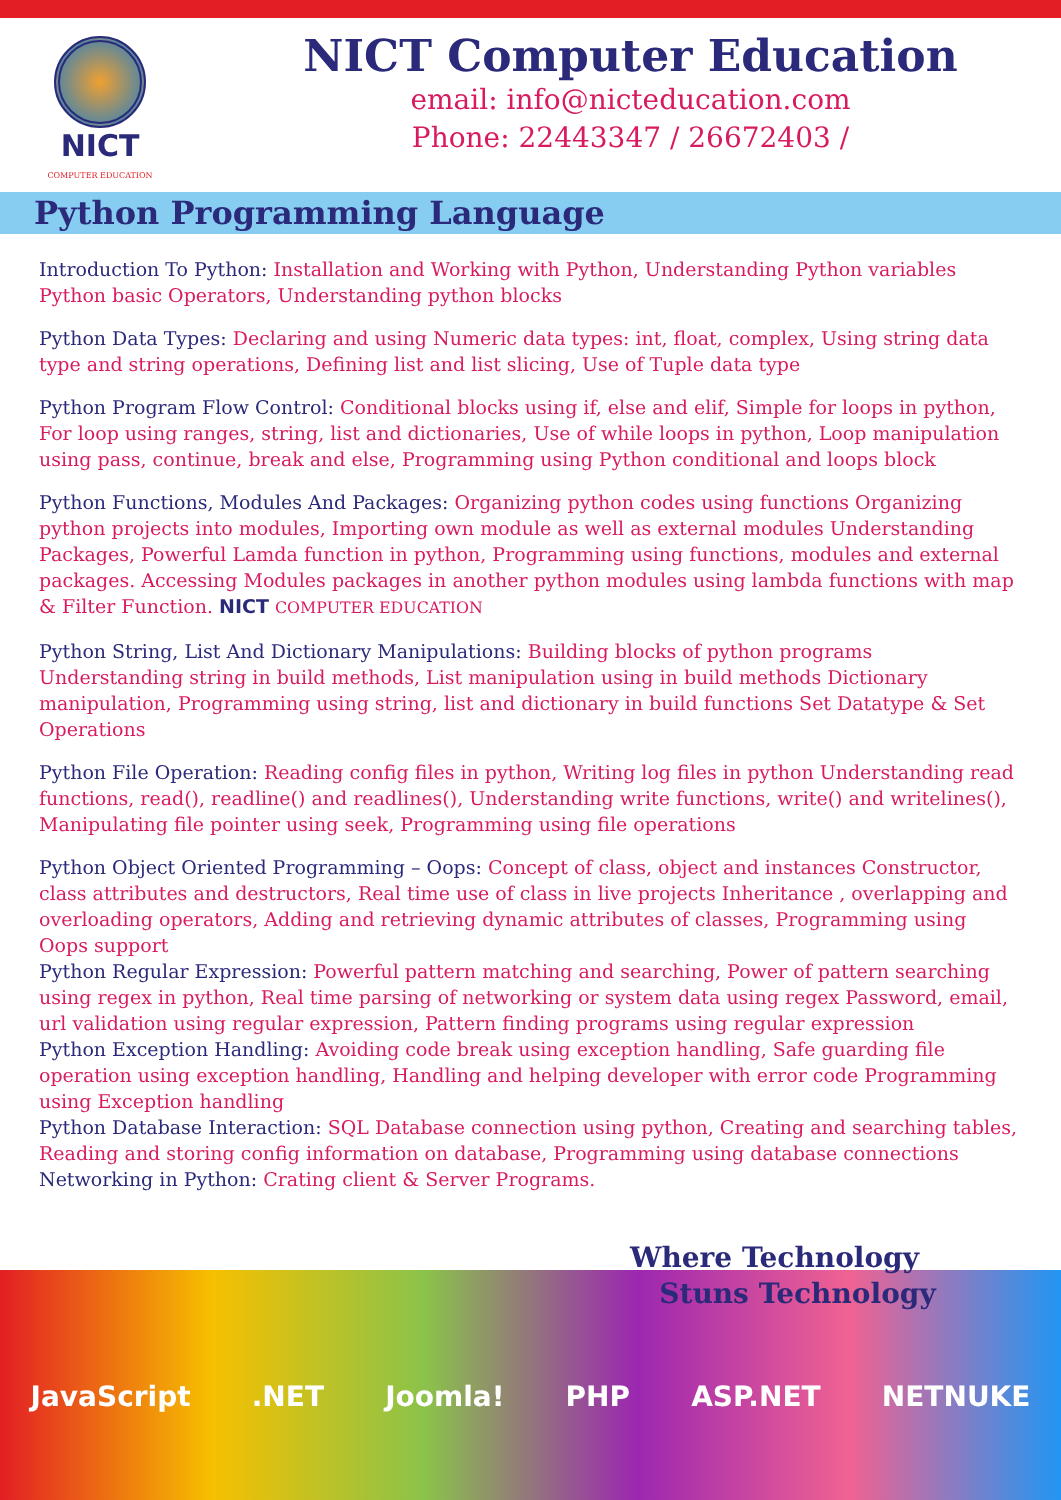NICT
COMPUTER EDUCATION
NICT Computer Education
email: info@nicteducation.com
Phone: 22443347 / 26672403 /
Python Programming Language
Introduction To Python: Installation and Working with Python, Understanding Python variables Python basic Operators, Understanding python blocks
Python Data Types: Declaring and using Numeric data types: int, float, complex, Using string data type and string operations, Defining list and list slicing, Use of Tuple data type
Python Program Flow Control: Conditional blocks using if, else and elif, Simple for loops in python, For loop using ranges, string, list and dictionaries, Use of while loops in python, Loop manipulation using pass, continue, break and else, Programming using Python conditional and loops block
Python Functions, Modules And Packages: Organizing python codes using functions Organizing python projects into modules, Importing own module as well as external modules Understanding Packages, Powerful Lamda function in python, Programming using functions, modules and external packages. Accessing Modules packages in another python modules using lambda functions with map & Filter Function. NICT COMPUTER EDUCATION
Python String, List And Dictionary Manipulations: Building blocks of python programs Understanding string in build methods, List manipulation using in build methods Dictionary manipulation, Programming using string, list and dictionary in build functions Set Datatype & Set Operations
Python File Operation: Reading config files in python, Writing log files in python Understanding read functions, read(), readline() and readlines(), Understanding write functions, write() and writelines(), Manipulating file pointer using seek, Programming using file operations
Python Object Oriented Programming – Oops: Concept of class, object and instances Constructor, class attributes and destructors, Real time use of class in live projects Inheritance , overlapping and overloading operators, Adding and retrieving dynamic attributes of classes, Programming using Oops support
Python Regular Expression: Powerful pattern matching and searching, Power of pattern searching using regex in python, Real time parsing of networking or system data using regex Password, email, url validation using regular expression, Pattern finding programs using regular expression
Python Exception Handling: Avoiding code break using exception handling, Safe guarding file operation using exception handling, Handling and helping developer with error code Programming using Exception handling
Python Database Interaction: SQL Database connection using python, Creating and searching tables, Reading and storing config information on database, Programming using database connections
Networking in Python: Crating client & Server Programs.
Where Technology
Stuns Technology
JavaScript.NET Joomla! PHP ASP.NET NETNUKE